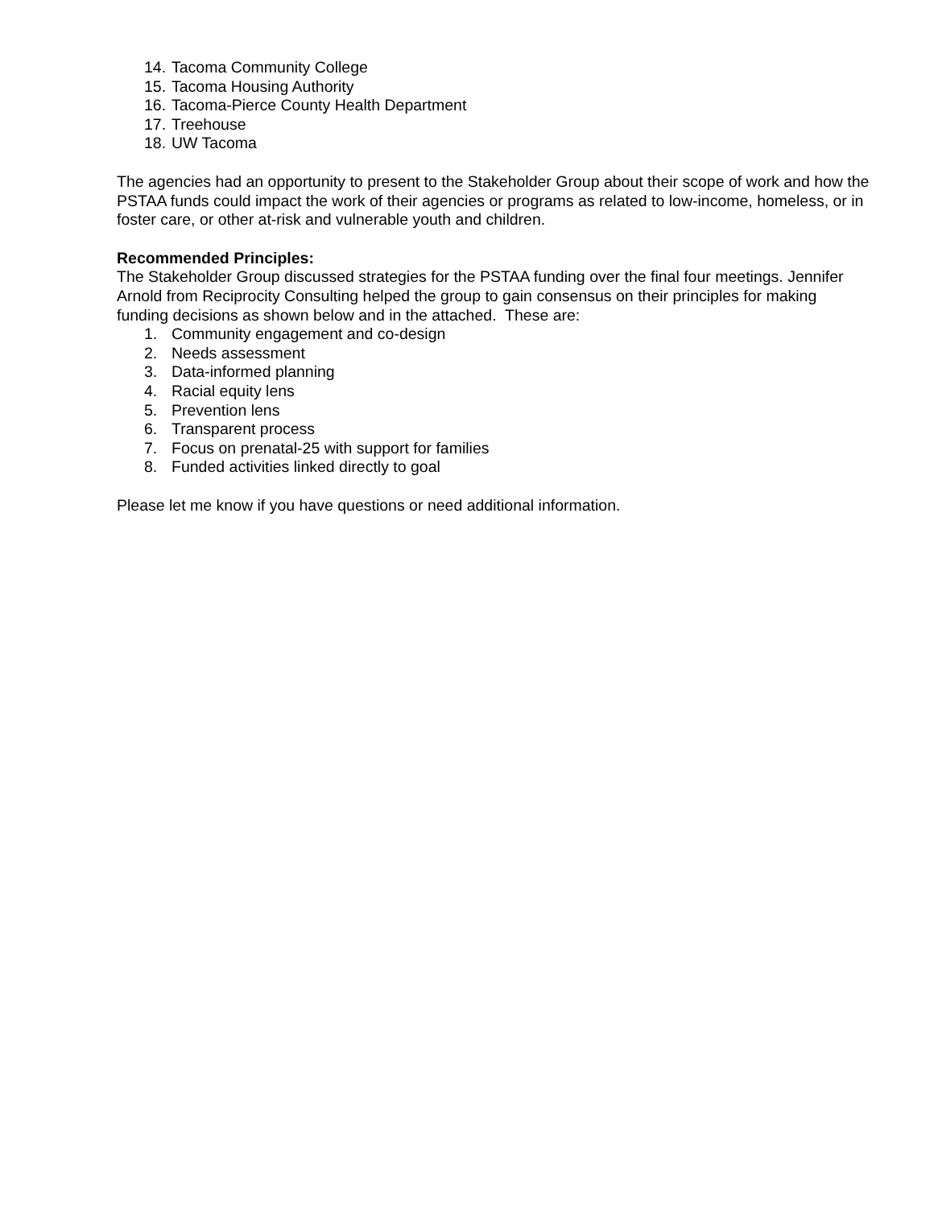14. Tacoma Community College
15. Tacoma Housing Authority
16. Tacoma-Pierce County Health Department
17. Treehouse
18. UW Tacoma
The agencies had an opportunity to present to the Stakeholder Group about their scope of work and how the PSTAA funds could impact the work of their agencies or programs as related to low-income, homeless, or in foster care, or other at-risk and vulnerable youth and children.
Recommended Principles:
The Stakeholder Group discussed strategies for the PSTAA funding over the final four meetings. Jennifer Arnold from Reciprocity Consulting helped the group to gain consensus on their principles for making funding decisions as shown below and in the attached. These are:
1. Community engagement and co-design
2. Needs assessment
3. Data-informed planning
4. Racial equity lens
5. Prevention lens
6. Transparent process
7. Focus on prenatal-25 with support for families
8. Funded activities linked directly to goal
Please let me know if you have questions or need additional information.